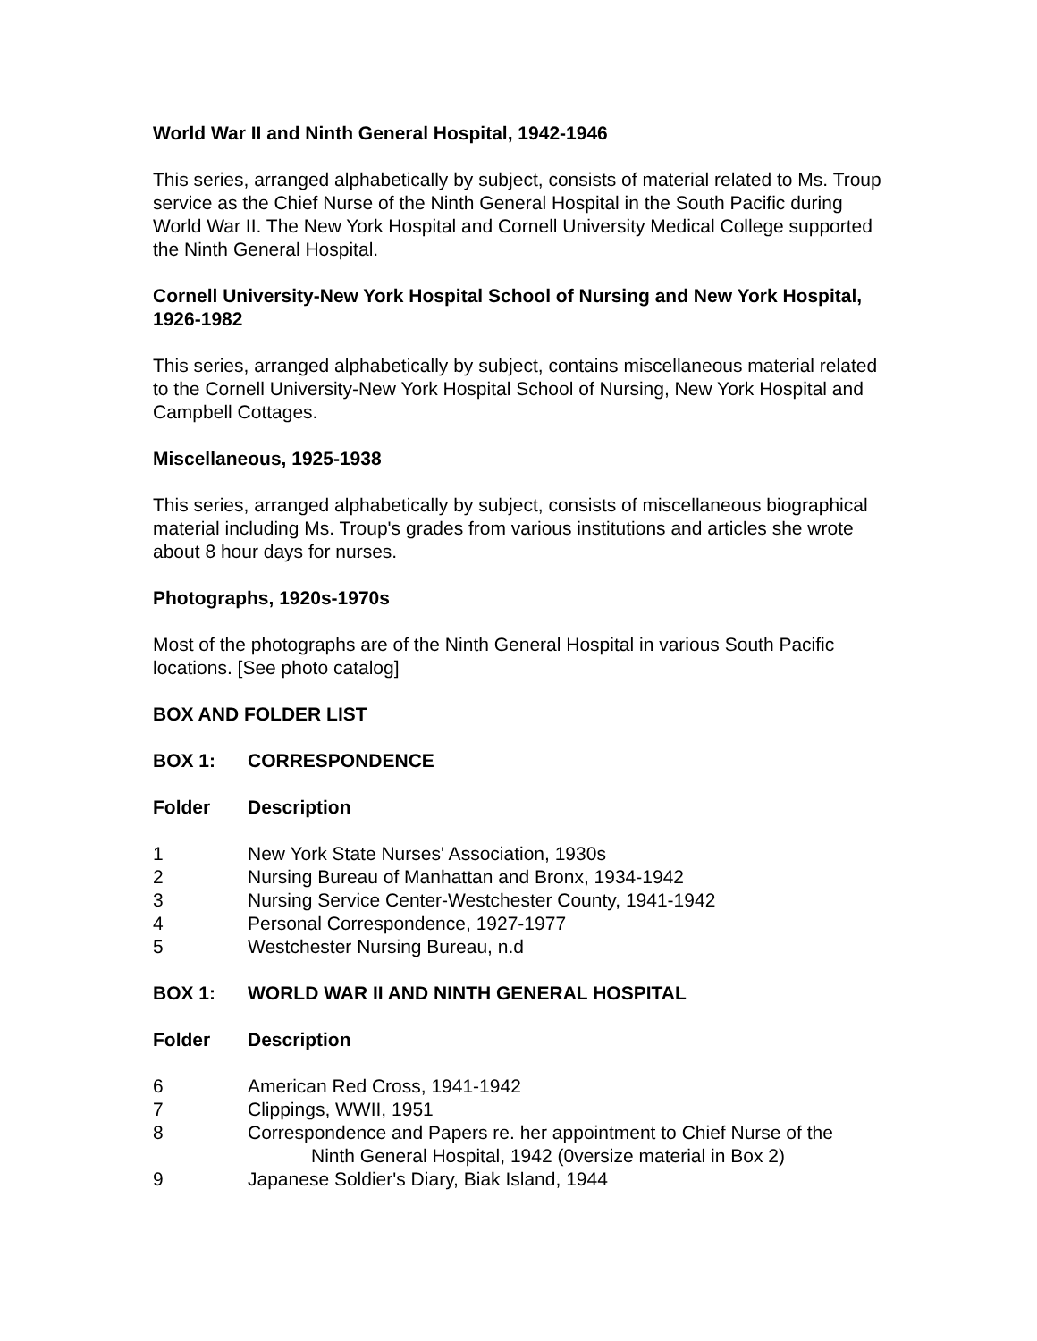World War II and Ninth General Hospital, 1942-1946
This series, arranged alphabetically by subject, consists of material related to Ms. Troup service as the Chief Nurse of the Ninth General Hospital in the South Pacific during World War II. The New York Hospital and Cornell University Medical College supported the Ninth General Hospital.
Cornell University-New York Hospital School of Nursing and New York Hospital, 1926-1982
This series, arranged alphabetically by subject, contains miscellaneous material related to the Cornell University-New York Hospital School of Nursing, New York Hospital and Campbell Cottages.
Miscellaneous, 1925-1938
This series, arranged alphabetically by subject, consists of miscellaneous biographical material including Ms. Troup's grades from various institutions and articles she wrote about 8 hour days for nurses.
Photographs, 1920s-1970s
Most of the photographs are of the Ninth General Hospital in various South Pacific locations. [See photo catalog]
BOX AND FOLDER LIST
| BOX 1: | CORRESPONDENCE |
| --- | --- |
| Folder | Description |
| --- | --- |
| 1 | New York State Nurses' Association, 1930s |
| 2 | Nursing Bureau of Manhattan and Bronx, 1934-1942 |
| 3 | Nursing Service Center-Westchester County, 1941-1942 |
| 4 | Personal Correspondence, 1927-1977 |
| 5 | Westchester Nursing Bureau, n.d |
| BOX 1: | WORLD WAR II AND NINTH GENERAL HOSPITAL |
| --- | --- |
| Folder | Description |
| --- | --- |
| 6 | American Red Cross, 1941-1942 |
| 7 | Clippings, WWII, 1951 |
| 8 | Correspondence and Papers re. her appointment to Chief Nurse of the Ninth General Hospital, 1942 (0versize material in Box 2) |
| 9 | Japanese Soldier's Diary, Biak Island, 1944 |